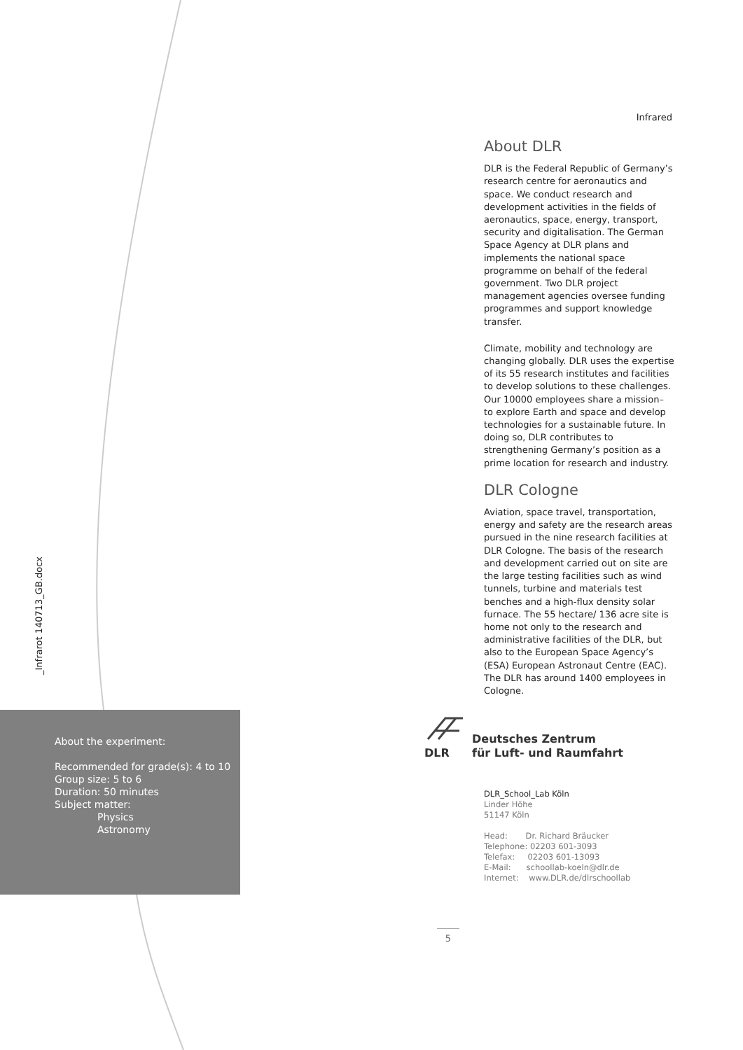Infrared
_Infrarot 140713_GB.docx
About DLR
DLR is the Federal Republic of Germany’s research centre for aeronautics and space. We conduct research and development activities in the fields of aeronautics, space, energy, transport, security and digitalisation. The German Space Agency at DLR plans and implements the national space programme on behalf of the federal government. Two DLR project management agencies oversee funding programmes and support knowledge transfer.
Climate, mobility and technology are changing globally. DLR uses the expertise of its 55 research institutes and facilities to develop solutions to these challenges. Our 10000 employees share a mission– to explore Earth and space and develop technologies for a sustainable future. In doing so, DLR contributes to strengthening Germany’s position as a prime location for research and industry.
DLR Cologne
Aviation, space travel, transportation, energy and safety are the research areas pursued in the nine research facilities at DLR Cologne. The basis of the research and development carried out on site are the large testing facilities such as wind tunnels, turbine and materials test benches and a high-flux density solar furnace. The 55 hectare/ 136 acre site is home not only to the research and administrative facilities of the DLR, but also to the European Space Agency’s (ESA) European Astronaut Centre (EAC). The DLR has around 1400 employees in Cologne.
About the experiment:
Recommended for grade(s): 4 to 10
Group size: 5 to 6
Duration: 50 minutes
Subject matter:
Physics
Astronomy
DLR
Deutsches Zentrum
für Luft- und Raumfahrt
DLR_School_Lab Köln
Linder Höhe
51147 Köln
Head: Dr. Richard Bräucker
Telephone: 02203 601-3093
Telefax: 02203 601-13093
E-Mail: schoollab-koeln@dlr.de
Internet: www.DLR.de/dlrschoollab
5